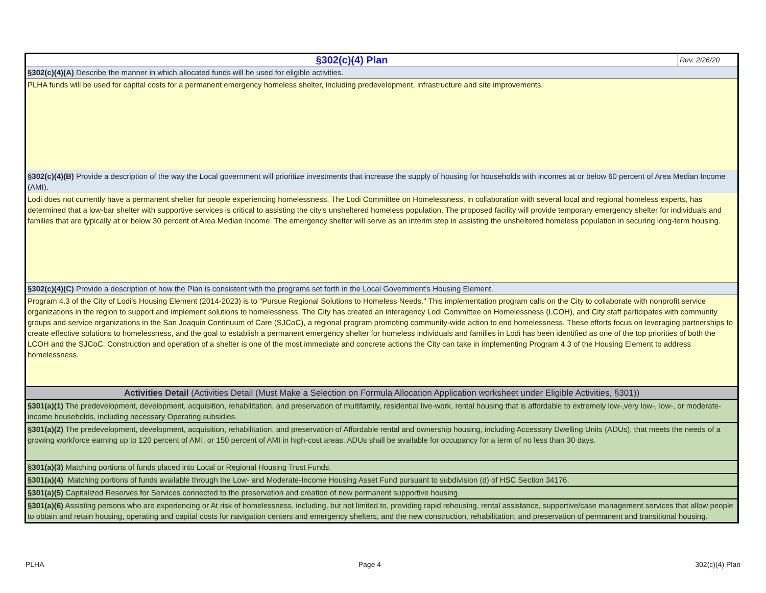| §302(c)(4) Plan | Rev. 2/26/20 |
| §302(c)(4)(A) Describe the manner in which allocated funds will be used for eligible activities. | |
| PLHA funds will be used for capital costs for a permanent emergency homeless shelter, including predevelopment, infrastructure and site improvements. | |
| §302(c)(4)(B) Provide a description of the way the Local government will prioritize investments that increase the supply of housing for households with incomes at or below 60 percent of Area Median Income (AMI). | |
| Lodi does not currently have a permanent shelter for people experiencing homelessness. The Lodi Committee on Homelessness, in collaboration with several local and regional homeless experts, has determined that a low-bar shelter with supportive services is critical to assisting the city's unsheltered homeless population. The proposed facility will provide temporary emergency shelter for individuals and families that are typically at or below 30 percent of Area Median Income. The emergency shelter will serve as an interim step in assisting the unsheltered homeless population in securing long-term housing. | |
| §302(c)(4)(C) Provide a description of how the Plan is consistent with the programs set forth in the Local Government's Housing Element. | |
| Program 4.3 of the City of Lodi's Housing Element (2014-2023) is to "Pursue Regional Solutions to Homeless Needs." This implementation program calls on the City to collaborate with nonprofit service organizations in the region to support and implement solutions to homelessness. The City has created an interagency Lodi Committee on Homelessness (LCOH), and City staff participates with community groups and service organizations in the San Joaquin Continuum of Care (SJCoC), a regional program promoting community-wide action to end homelessness. These efforts focus on leveraging partnerships to create effective solutions to homelessness, and the goal to establish a permanent emergency shelter for homeless individuals and families in Lodi has been identified as one of the top priorities of both the LCOH and the SJCoC. Construction and operation of a shelter is one of the most immediate and concrete actions the City can take in implementing Program 4.3 of the Housing Element to address homelessness. | |
| Activities Detail (Activities Detail (Must Make a Selection on Formula Allocation Application worksheet under Eligible Activities, §301)) | |
| §301(a)(1) The predevelopment, development, acquisition, rehabilitation, and preservation of multifamily, residential live-work, rental housing that is affordable to extremely low-,very low-, low-, or moderate-income households, including necessary Operating subsidies. | |
| §301(a)(2) The predevelopment, development, acquisition, rehabilitation, and preservation of Affordable rental and ownership housing, including Accessory Dwelling Units (ADUs), that meets the needs of a growing workforce earning up to 120 percent of AMI, or 150 percent of AMI in high-cost areas. ADUs shall be available for occupancy for a term of no less than 30 days. | |
| §301(a)(3) Matching portions of funds placed into Local or Regional Housing Trust Funds. | |
| §301(a)(4) Matching portions of funds available through the Low- and Moderate-Income Housing Asset Fund pursuant to subdivision (d) of HSC Section 34176. | |
| §301(a)(5) Capitalized Reserves for Services connected to the preservation and creation of new permanent supportive housing. | |
| §301(a)(6) Assisting persons who are experiencing or At risk of homelessness, including, but not limited to, providing rapid rehousing, rental assistance, supportive/case management services that allow people to obtain and retain housing, operating and capital costs for navigation centers and emergency shelters, and the new construction, rehabilitation, and preservation of permanent and transitional housing. | |
PLHA Page 4 302(c)(4) Plan